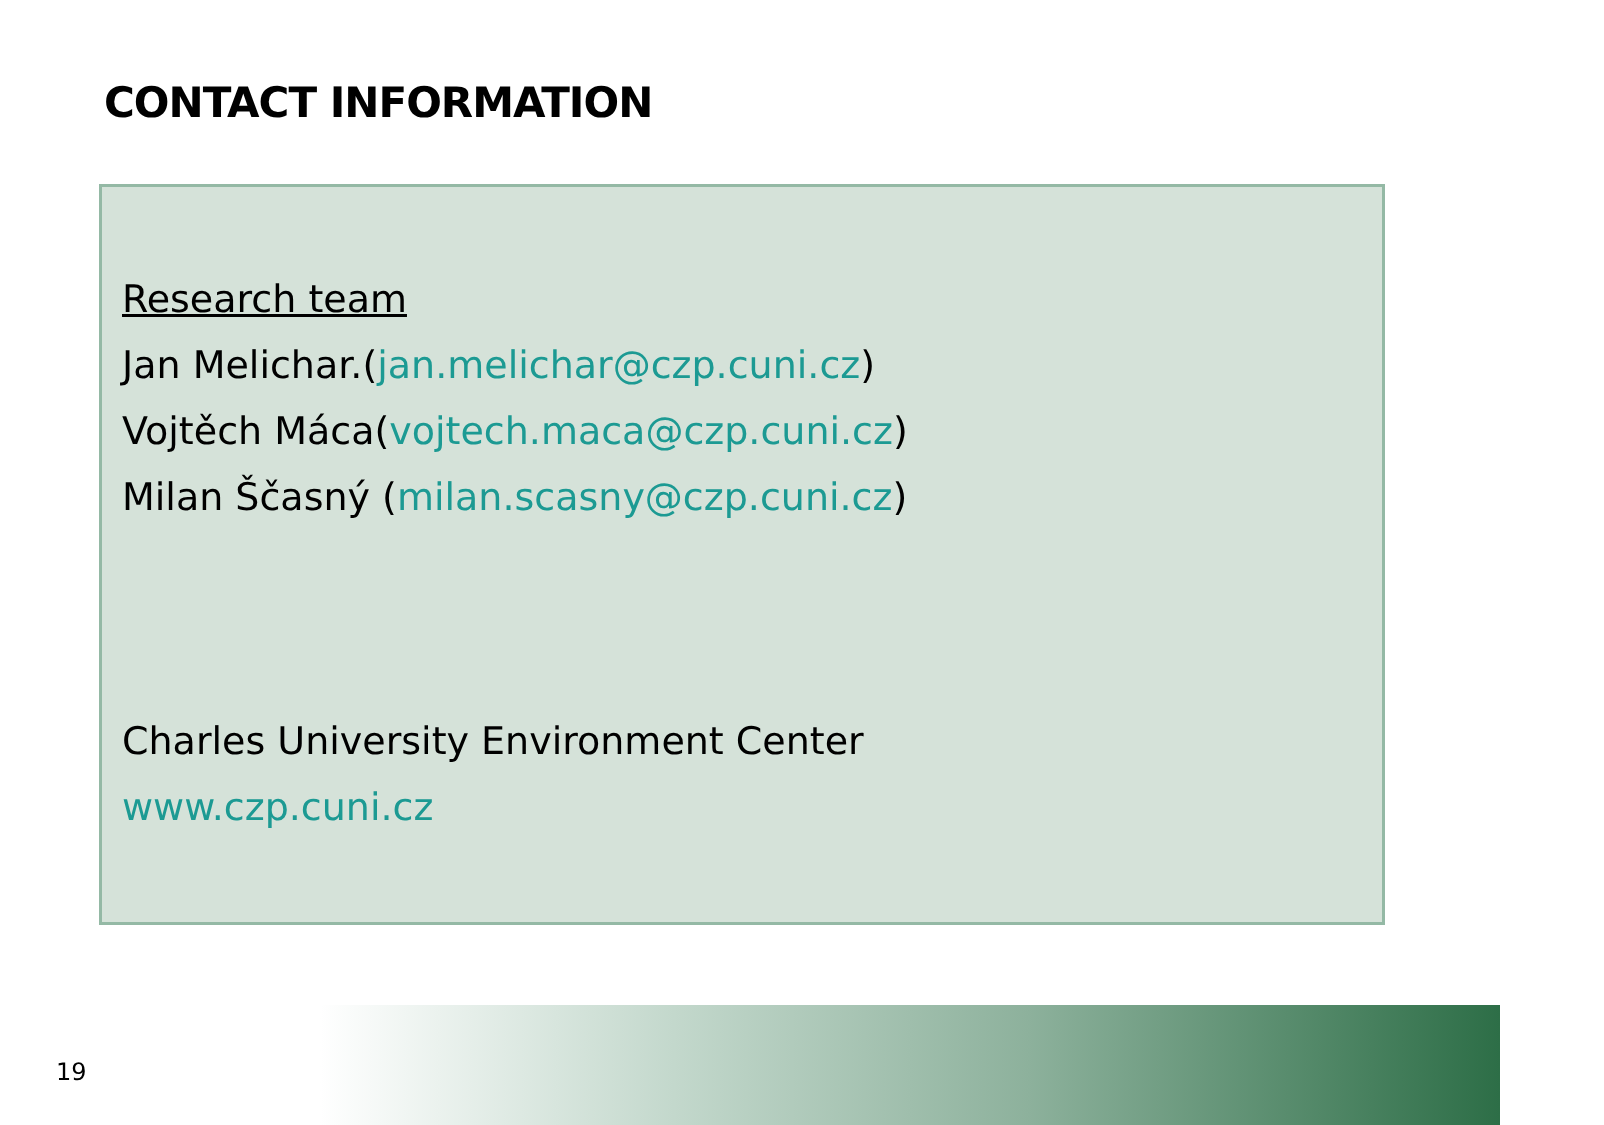CONTACT INFORMATION
Research team
Jan Melichar.(jan.melichar@czp.cuni.cz)
Vojtěch Máca(vojtech.maca@czp.cuni.cz)
Milan Ščasný (milan.scasny@czp.cuni.cz)
Charles University Environment Center
www.czp.cuni.cz
19